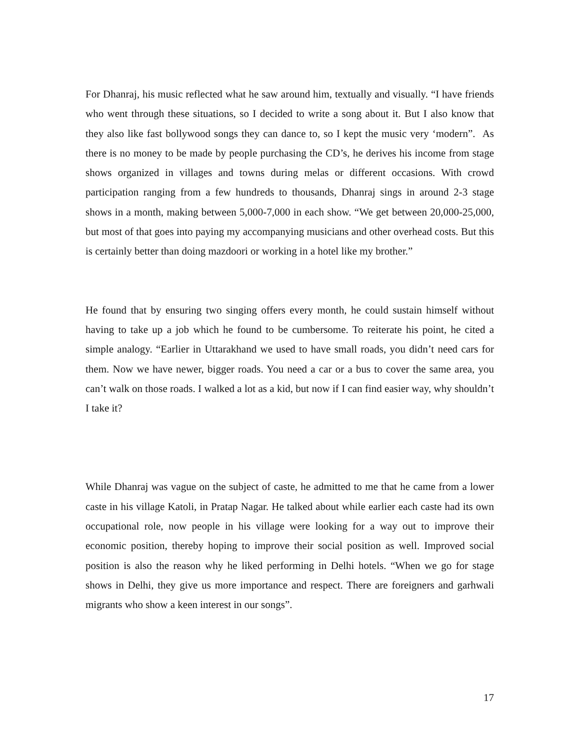For Dhanraj, his music reflected what he saw around him, textually and visually. “I have friends who went through these situations, so I decided to write a song about it. But I also know that they also like fast bollywood songs they can dance to, so I kept the music very ‘modern”. As there is no money to be made by people purchasing the CD’s, he derives his income from stage shows organized in villages and towns during melas or different occasions. With crowd participation ranging from a few hundreds to thousands, Dhanraj sings in around 2-3 stage shows in a month, making between 5,000-7,000 in each show. “We get between 20,000-25,000, but most of that goes into paying my accompanying musicians and other overhead costs. But this is certainly better than doing mazdoori or working in a hotel like my brother.”
He found that by ensuring two singing offers every month, he could sustain himself without having to take up a job which he found to be cumbersome. To reiterate his point, he cited a simple analogy. “Earlier in Uttarakhand we used to have small roads, you didn’t need cars for them. Now we have newer, bigger roads. You need a car or a bus to cover the same area, you can’t walk on those roads. I walked a lot as a kid, but now if I can find easier way, why shouldn’t I take it?
While Dhanraj was vague on the subject of caste, he admitted to me that he came from a lower caste in his village Katoli, in Pratap Nagar. He talked about while earlier each caste had its own occupational role, now people in his village were looking for a way out to improve their economic position, thereby hoping to improve their social position as well. Improved social position is also the reason why he liked performing in Delhi hotels. “When we go for stage shows in Delhi, they give us more importance and respect. There are foreigners and garhwali migrants who show a keen interest in our songs”.
17